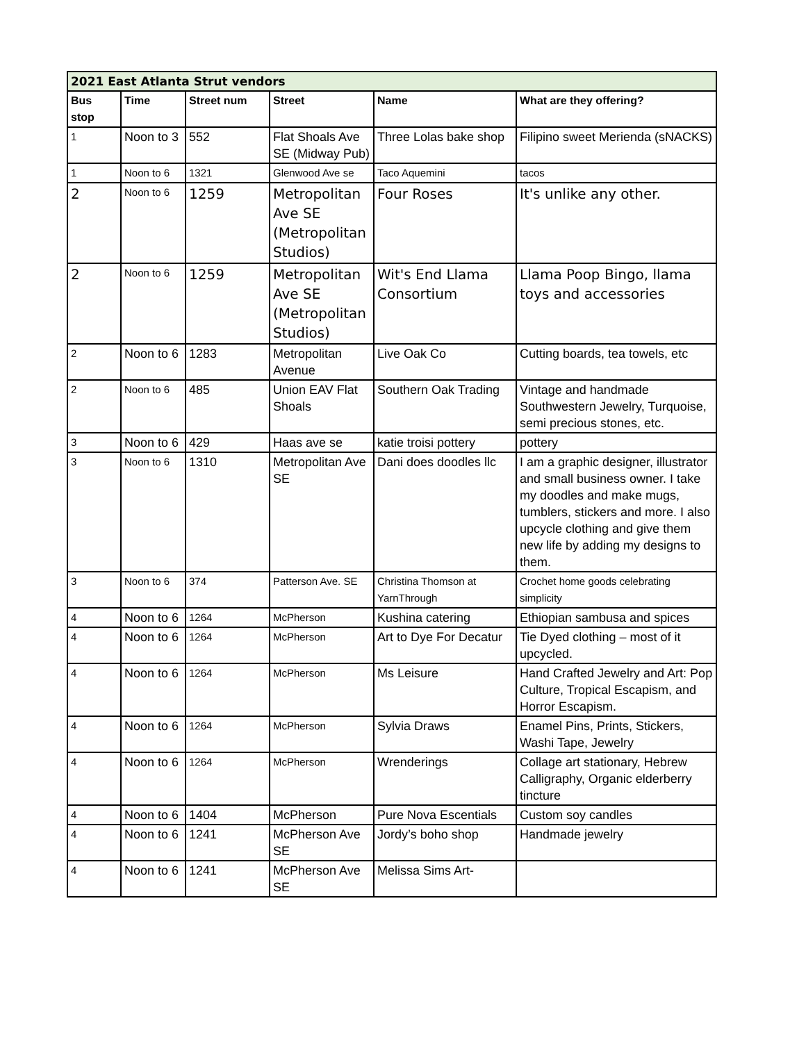| 2021 East Atlanta Strut vendors | | | | | |
| Bus stop | Time | Street num | Street | Name | What are they offering? |
| 1 | Noon to 3 | 552 | Flat Shoals Ave SE (Midway Pub) | Three Lolas bake shop | Filipino sweet Merienda (sNACKS) |
| 1 | Noon to 6 | 1321 | Glenwood Ave se | Taco Aquemini | tacos |
| 2 | Noon to 6 | 1259 | Metropolitan Ave SE (Metropolitan Studios) | Four Roses | It's unlike any other. |
| 2 | Noon to 6 | 1259 | Metropolitan Ave SE (Metropolitan Studios) | Wit's End Llama Consortium | Llama Poop Bingo, llama toys and accessories |
| 2 | Noon to 6 | 1283 | Metropolitan Avenue | Live Oak Co | Cutting boards, tea towels, etc |
| 2 | Noon to 6 | 485 | Union EAV Flat Shoals | Southern Oak Trading | Vintage and handmade Southwestern Jewelry, Turquoise, semi precious stones, etc. |
| 3 | Noon to 6 | 429 | Haas ave se | katie troisi pottery | pottery |
| 3 | Noon to 6 | 1310 | Metropolitan Ave SE | Dani does doodles llc | I am a graphic designer, illustrator and small business owner. I take my doodles and make mugs, tumblers, stickers and more. I also upcycle clothing and give them new life by adding my designs to them. |
| 3 | Noon to 6 | 374 | Patterson Ave. SE | Christina Thomson at YarnThrough | Crochet home goods celebrating simplicity |
| 4 | Noon to 6 | 1264 | McPherson | Kushina catering | Ethiopian sambusa and spices |
| 4 | Noon to 6 | 1264 | McPherson | Art to Dye For Decatur | Tie Dyed clothing – most of it upcycled. |
| 4 | Noon to 6 | 1264 | McPherson | Ms Leisure | Hand Crafted Jewelry and Art: Pop Culture, Tropical Escapism, and Horror Escapism. |
| 4 | Noon to 6 | 1264 | McPherson | Sylvia Draws | Enamel Pins, Prints, Stickers, Washi Tape, Jewelry |
| 4 | Noon to 6 | 1264 | McPherson | Wrenderings | Collage art stationary, Hebrew Calligraphy, Organic elderberry tincture |
| 4 | Noon to 6 | 1404 | McPherson | Pure Nova Escentials | Custom soy candles |
| 4 | Noon to 6 | 1241 | McPherson Ave SE | Jordy’s boho shop | Handmade jewelry |
| 4 | Noon to 6 | 1241 | McPherson Ave SE | Melissa Sims Art- | |